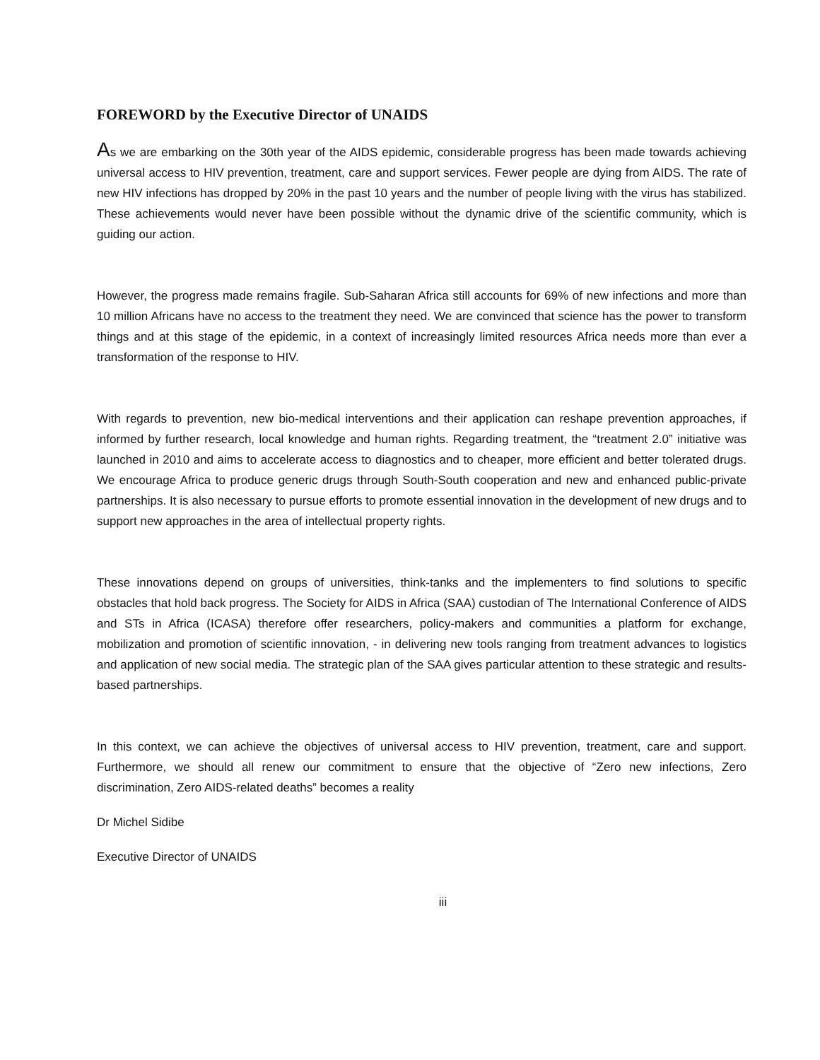FOREWORD by the Executive Director of UNAIDS
As we are embarking on the 30th year of the AIDS epidemic, considerable progress has been made towards achieving universal access to HIV prevention, treatment, care and support services. Fewer people are dying from AIDS. The rate of new HIV infections has dropped by 20% in the past 10 years and the number of people living with the virus has stabilized. These achievements would never have been possible without the dynamic drive of the scientific community, which is guiding our action.
However, the progress made remains fragile. Sub-Saharan Africa still accounts for 69% of new infections and more than 10 million Africans have no access to the treatment they need. We are convinced that science has the power to transform things and at this stage of the epidemic, in a context of increasingly limited resources Africa needs more than ever a transformation of the response to HIV.
With regards to prevention, new bio-medical interventions and their application can reshape prevention approaches, if informed by further research, local knowledge and human rights. Regarding treatment, the “treatment 2.0” initiative was launched in 2010 and aims to accelerate access to diagnostics and to cheaper, more efficient and better tolerated drugs. We encourage Africa to produce generic drugs through South-South cooperation and new and enhanced public-private partnerships. It is also necessary to pursue efforts to promote essential innovation in the development of new drugs and to support new approaches in the area of intellectual property rights.
These innovations depend on groups of universities, think-tanks and the implementers to find solutions to specific obstacles that hold back progress. The Society for AIDS in Africa (SAA) custodian of The International Conference of AIDS and STs in Africa (ICASA) therefore offer researchers, policy-makers and communities a platform for exchange, mobilization and promotion of scientific innovation, - in delivering new tools ranging from treatment advances to logistics and application of new social media. The strategic plan of the SAA gives particular attention to these strategic and results-based partnerships.
In this context, we can achieve the objectives of universal access to HIV prevention, treatment, care and support. Furthermore, we should all renew our commitment to ensure that the objective of “Zero new infections, Zero discrimination, Zero AIDS-related deaths” becomes a reality
Dr Michel Sidibe
Executive Director of UNAIDS
iii